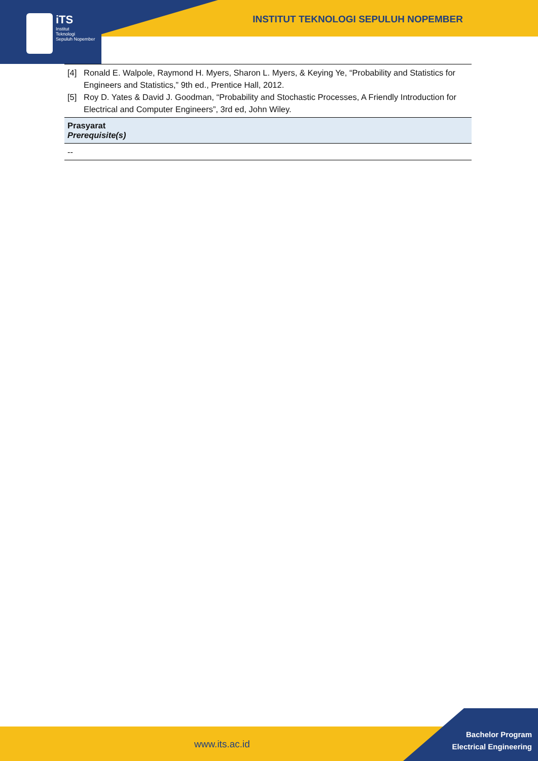iTS
Institut
Teknologi
Sepuluh Nopember
INSTITUT TEKNOLOGI SEPULUH NOPEMBER
| [4] Ronald E. Walpole, Raymond H. Myers, Sharon L. Myers, & Keying Ye, “Probability and Statistics for Engineers and Statistics,” 9th ed., Prentice Hall, 2012. [5] Roy D. Yates & David J. Goodman, “Probability and Stochastic Processes, A Friendly Introduction for Electrical and Computer Engineers”, 3rd ed, John Wiley. |
| Prasyarat Prerequisite(s) |
| -- |
www.its.ac.id
Bachelor Program
Electrical Engineering